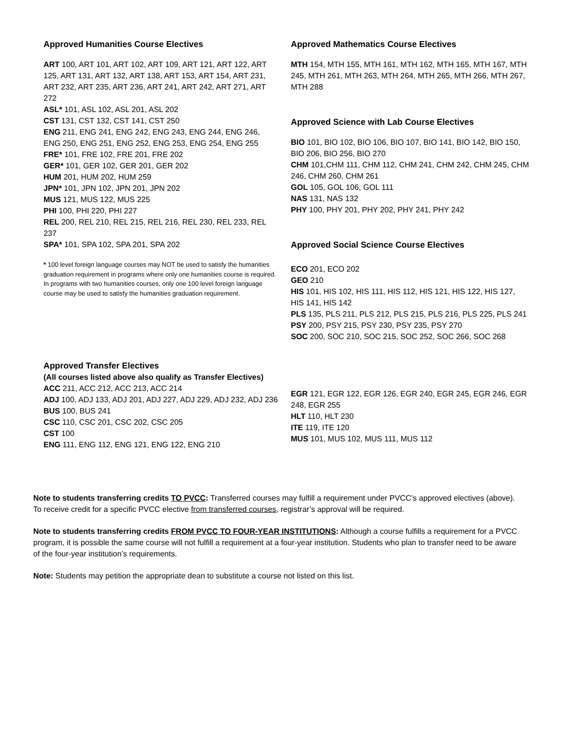Approved Humanities Course Electives
ART 100, ART 101, ART 102, ART 109, ART 121, ART 122, ART 125, ART 131, ART 132, ART 138, ART 153, ART 154, ART 231, ART 232, ART 235, ART 236, ART 241, ART 242, ART 271, ART 272
ASL* 101, ASL 102, ASL 201, ASL 202
CST 131, CST 132, CST 141, CST 250
ENG 211, ENG 241, ENG 242, ENG 243, ENG 244, ENG 246, ENG 250, ENG 251, ENG 252, ENG 253, ENG 254, ENG 255
FRE* 101, FRE 102, FRE 201, FRE 202
GER* 101, GER 102, GER 201, GER 202
HUM 201, HUM 202, HUM 259
JPN* 101, JPN 102, JPN 201, JPN 202
MUS 121, MUS 122, MUS 225
PHI 100, PHI 220, PHI 227
REL 200, REL 210, REL 215, REL 216, REL 230, REL 233, REL 237
SPA* 101, SPA 102, SPA 201, SPA 202
* 100 level foreign language courses may NOT be used to satisfy the humanities graduation requirement in programs where only one humanities course is required. In programs with two humanities courses, only one 100 level foreign language course may be used to satisfy the humanities graduation requirement.
Approved Mathematics Course Electives
MTH 154, MTH 155, MTH 161, MTH 162, MTH 165, MTH 167, MTH 245, MTH 261, MTH 263, MTH 264, MTH 265, MTH 266, MTH 267, MTH 288
Approved Science with Lab Course Electives
BIO 101, BIO 102, BIO 106, BIO 107, BIO 141, BIO 142, BIO 150, BIO 206, BIO 256, BIO 270
CHM 101,CHM 111, CHM 112, CHM 241, CHM 242, CHM 245, CHM 246, CHM 260, CHM 261
GOL 105, GOL 106, GOL 111
NAS 131, NAS 132
PHY 100, PHY 201, PHY 202, PHY 241, PHY 242
Approved Social Science Course Electives
ECO 201, ECO 202
GEO 210
HIS 101, HIS 102, HIS 111, HIS 112, HIS 121, HIS 122, HIS 127, HIS 141, HIS 142
PLS 135, PLS 211, PLS 212, PLS 215, PLS 216, PLS 225, PLS 241
PSY 200, PSY 215, PSY 230, PSY 235, PSY 270
SOC 200, SOC 210, SOC 215, SOC 252, SOC 266, SOC 268
Approved Transfer Electives
(All courses listed above also qualify as Transfer Electives)
ACC 211, ACC 212, ACC 213, ACC 214
ADJ 100, ADJ 133, ADJ 201, ADJ 227, ADJ 229, ADJ 232, ADJ 236
BUS 100, BUS 241
CSC 110, CSC 201, CSC 202, CSC 205
CST 100
ENG 111, ENG 112, ENG 121, ENG 122, ENG 210
EGR 121, EGR 122, EGR 126, EGR 240, EGR 245, EGR 246, EGR 248, EGR 255
HLT 110, HLT 230
ITE 119, ITE 120
MUS 101, MUS 102, MUS 111, MUS 112
Note to students transferring credits TO PVCC: Transferred courses may fulfill a requirement under PVCC’s approved electives (above). To receive credit for a specific PVCC elective from transferred courses, registrar’s approval will be required.
Note to students transferring credits FROM PVCC TO FOUR-YEAR INSTITUTIONS: Although a course fulfills a requirement for a PVCC program, it is possible the same course will not fulfill a requirement at a four-year institution. Students who plan to transfer need to be aware of the four-year institution’s requirements.
Note: Students may petition the appropriate dean to substitute a course not listed on this list.